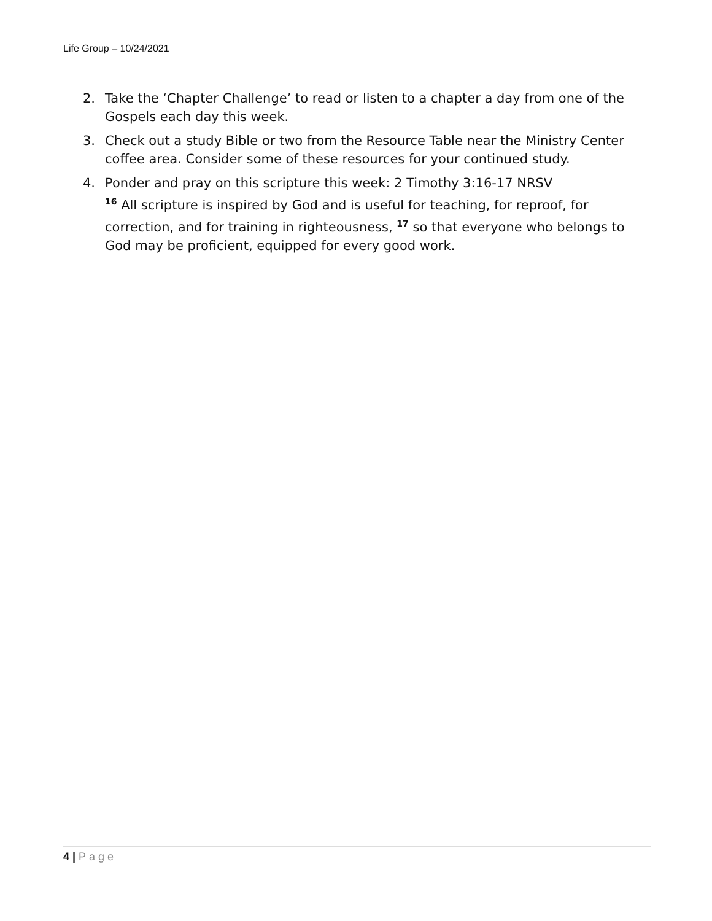Life Group – 10/24/2021
2. Take the ‘Chapter Challenge’ to read or listen to a chapter a day from one of the Gospels each day this week.
3. Check out a study Bible or two from the Resource Table near the Ministry Center coffee area. Consider some of these resources for your continued study.
4. Ponder and pray on this scripture this week: 2 Timothy 3:16-17 NRSV
<sup>16</sup> All scripture is inspired by God and is useful for teaching, for reproof, for correction, and for training in righteousness, <sup>17</sup> so that everyone who belongs to God may be proficient, equipped for every good work.
4 | Page